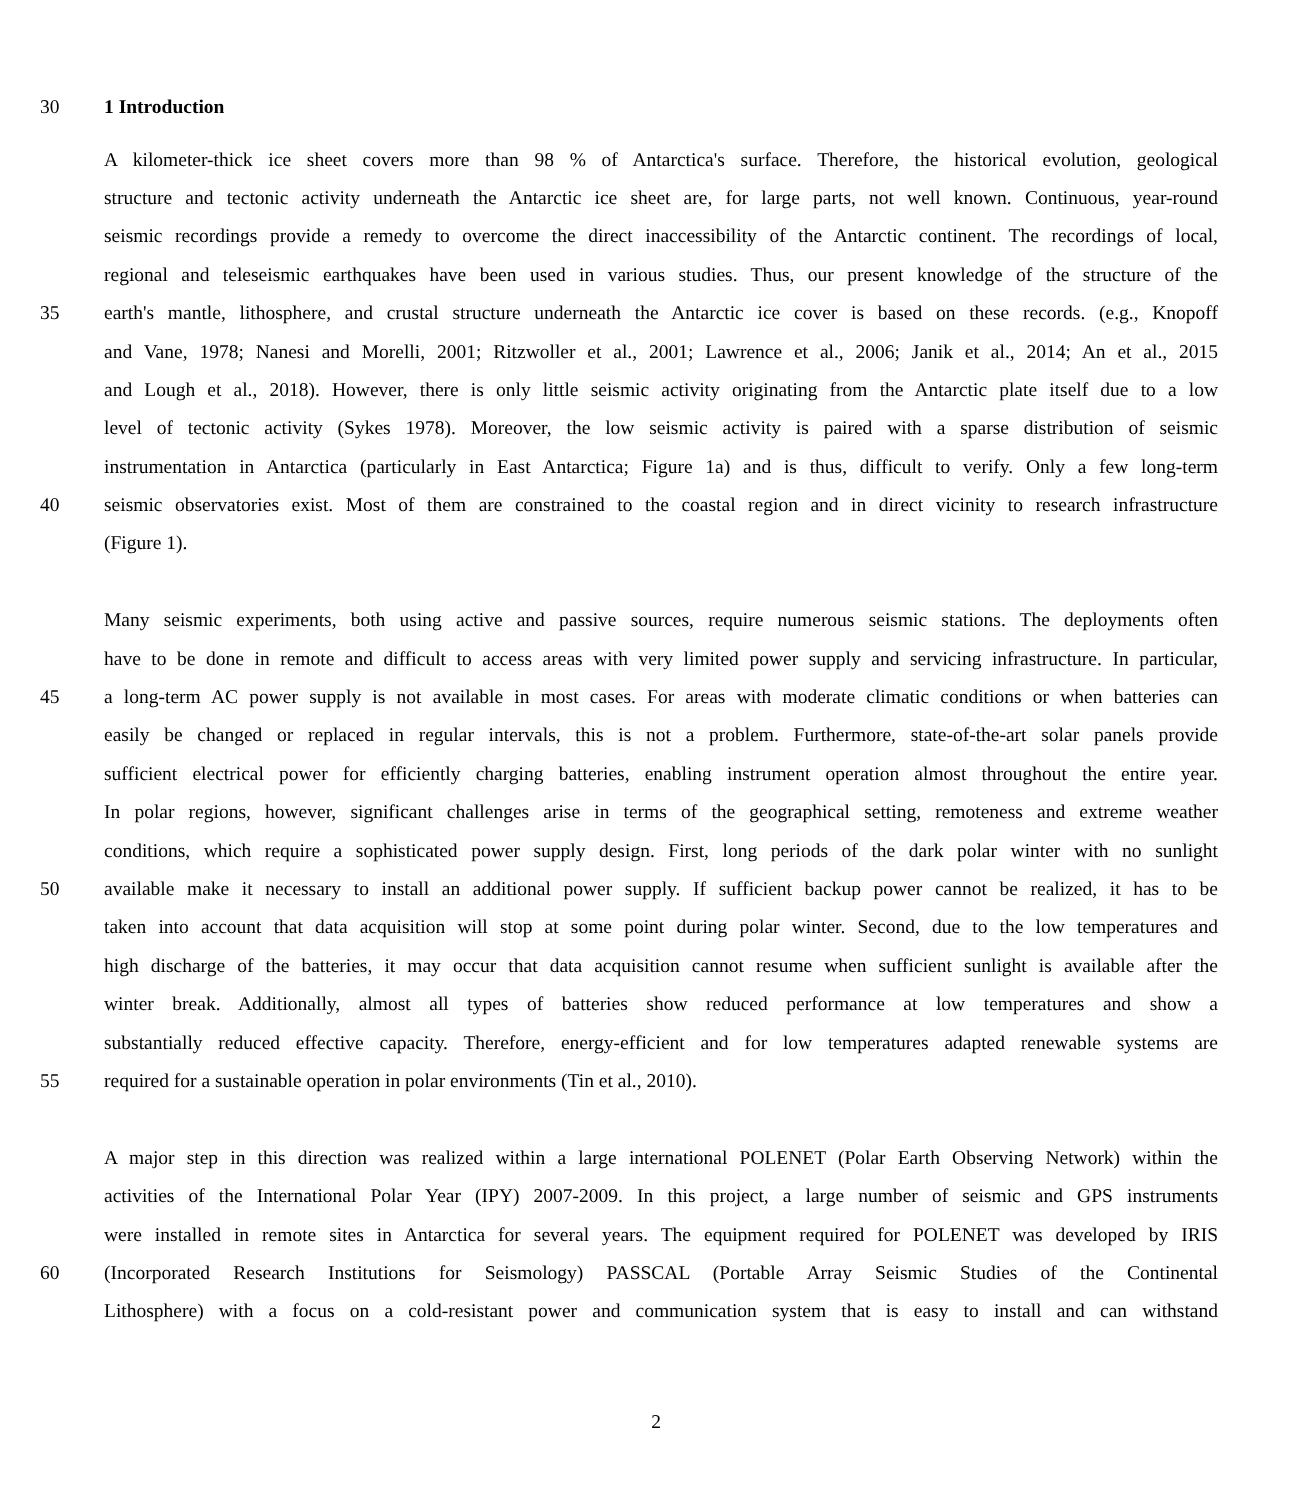30 1 Introduction
A kilometer-thick ice sheet covers more than 98 % of Antarctica's surface. Therefore, the historical evolution, geological
structure and tectonic activity underneath the Antarctic ice sheet are, for large parts, not well known. Continuous, year-round
seismic recordings provide a remedy to overcome the direct inaccessibility of the Antarctic continent. The recordings of local,
regional and teleseismic earthquakes have been used in various studies. Thus, our present knowledge of the structure of the
35 earth's mantle, lithosphere, and crustal structure underneath the Antarctic ice cover is based on these records. (e.g., Knopoff
and Vane, 1978; Nanesi and Morelli, 2001; Ritzwoller et al., 2001; Lawrence et al., 2006; Janik et al., 2014; An et al., 2015
and Lough et al., 2018). However, there is only little seismic activity originating from the Antarctic plate itself due to a low
level of tectonic activity (Sykes 1978). Moreover, the low seismic activity is paired with a sparse distribution of seismic
instrumentation in Antarctica (particularly in East Antarctica; Figure 1a) and is thus, difficult to verify. Only a few long-term
40 seismic observatories exist. Most of them are constrained to the coastal region and in direct vicinity to research infrastructure
(Figure 1).
Many seismic experiments, both using active and passive sources, require numerous seismic stations. The deployments often
have to be done in remote and difficult to access areas with very limited power supply and servicing infrastructure. In particular,
45 a long-term AC power supply is not available in most cases. For areas with moderate climatic conditions or when batteries can
easily be changed or replaced in regular intervals, this is not a problem. Furthermore, state-of-the-art solar panels provide
sufficient electrical power for efficiently charging batteries, enabling instrument operation almost throughout the entire year.
In polar regions, however, significant challenges arise in terms of the geographical setting, remoteness and extreme weather
conditions, which require a sophisticated power supply design. First, long periods of the dark polar winter with no sunlight
50 available make it necessary to install an additional power supply. If sufficient backup power cannot be realized, it has to be
taken into account that data acquisition will stop at some point during polar winter. Second, due to the low temperatures and
high discharge of the batteries, it may occur that data acquisition cannot resume when sufficient sunlight is available after the
winter break. Additionally, almost all types of batteries show reduced performance at low temperatures and show a
substantially reduced effective capacity. Therefore, energy-efficient and for low temperatures adapted renewable systems are
55 required for a sustainable operation in polar environments (Tin et al., 2010).
A major step in this direction was realized within a large international POLENET (Polar Earth Observing Network) within the
activities of the International Polar Year (IPY) 2007-2009. In this project, a large number of seismic and GPS instruments
were installed in remote sites in Antarctica for several years. The equipment required for POLENET was developed by IRIS
60 (Incorporated Research Institutions for Seismology) PASSCAL (Portable Array Seismic Studies of the Continental
Lithosphere) with a focus on a cold-resistant power and communication system that is easy to install and can withstand
2